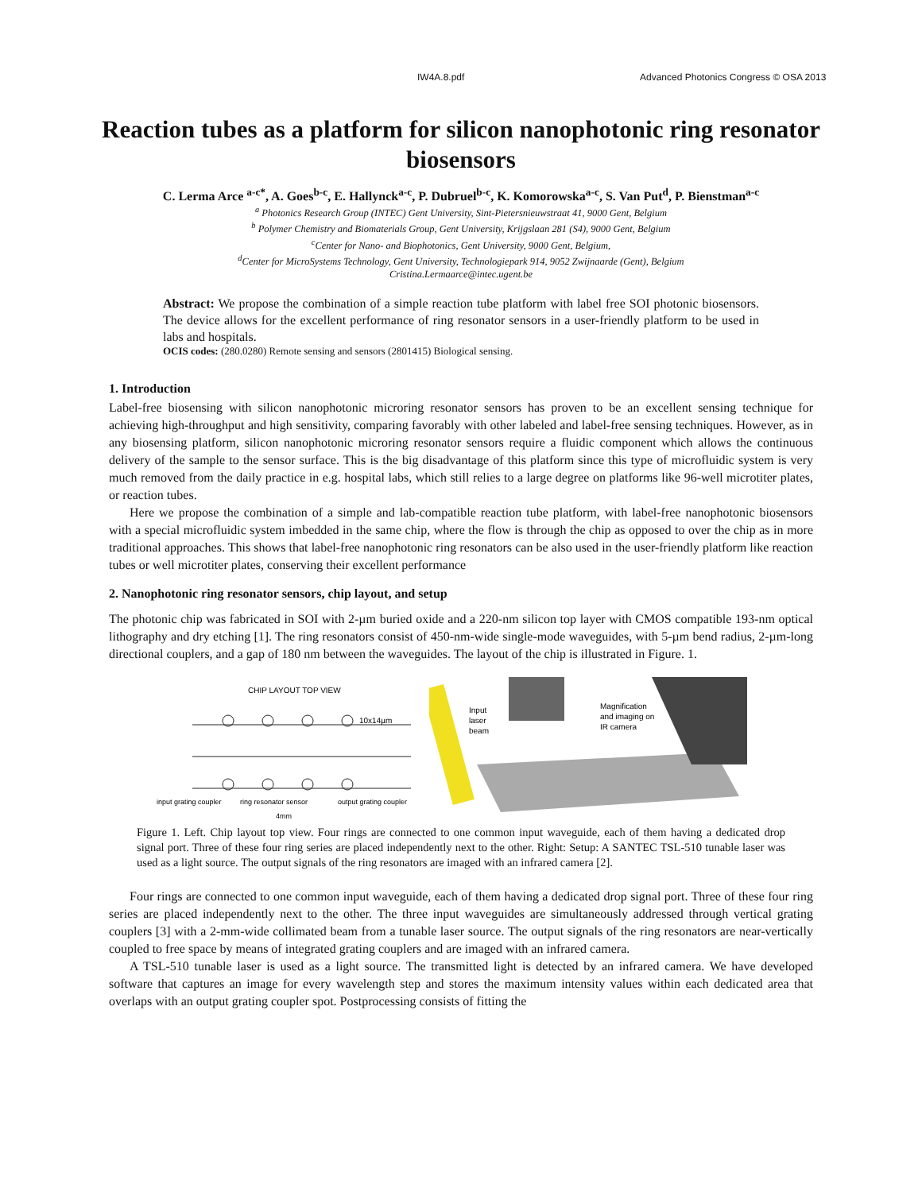IW4A.8.pdf Advanced Photonics Congress © OSA 2013
Reaction tubes as a platform for silicon nanophotonic ring resonator biosensors
C. Lerma Arce <sup>a-c*</sup>, A. Goes<sup>b-c</sup>, E. Hallynck<sup>a-c</sup>, P. Dubruel<sup>b-c</sup>, K. Komorowska<sup>a-c</sup>, S. Van Put<sup>d</sup>, P. Bienstman<sup>a-c</sup>
<sup>a</sup> Photonics Research Group (INTEC) Gent University, Sint-Pietersnieuwstraat 41, 9000 Gent, Belgium
<sup>b</sup> Polymer Chemistry and Biomaterials Group, Gent University, Krijgslaan 281 (S4), 9000 Gent, Belgium
<sup>c</sup> Center for Nano- and Biophotonics, Gent University, 9000 Gent, Belgium,
<sup>d</sup> Center for MicroSystems Technology, Gent University, Technologiepark 914, 9052 Zwijnaarde (Gent), Belgium
Cristina.Lermaarce@intec.ugent.be
Abstract: We propose the combination of a simple reaction tube platform with label free SOI photonic biosensors. The device allows for the excellent performance of ring resonator sensors in a user-friendly platform to be used in labs and hospitals.
OCIS codes: (280.0280) Remote sensing and sensors (2801415) Biological sensing.
1. Introduction
Label-free biosensing with silicon nanophotonic microring resonator sensors has proven to be an excellent sensing technique for achieving high-throughput and high sensitivity, comparing favorably with other labeled and label-free sensing techniques. However, as in any biosensing platform, silicon nanophotonic microring resonator sensors require a fluidic component which allows the continuous delivery of the sample to the sensor surface. This is the big disadvantage of this platform since this type of microfluidic system is very much removed from the daily practice in e.g. hospital labs, which still relies to a large degree on platforms like 96-well microtiter plates, or reaction tubes.
Here we propose the combination of a simple and lab-compatible reaction tube platform, with label-free nanophotonic biosensors with a special microfluidic system imbedded in the same chip, where the flow is through the chip as opposed to over the chip as in more traditional approaches. This shows that label-free nanophotonic ring resonators can be also used in the user-friendly platform like reaction tubes or well microtiter plates, conserving their excellent performance
2. Nanophotonic ring resonator sensors, chip layout, and setup
The photonic chip was fabricated in SOI with 2-µm buried oxide and a 220-nm silicon top layer with CMOS compatible 193-nm optical lithography and dry etching [1]. The ring resonators consist of 450-nm-wide single-mode waveguides, with 5-µm bend radius, 2-µm-long directional couplers, and a gap of 180 nm between the waveguides. The layout of the chip is illustrated in Figure. 1.
CHIP LAYOUT TOP VIEW
10x14µm
input grating coupler
ring resonator sensor
output grating coupler
4mm
Input
laser
beam
Magnification
and imaging on
IR camera
Figure 1. Left. Chip layout top view. Four rings are connected to one common input waveguide, each of them having a dedicated drop signal port. Three of these four ring series are placed independently next to the other. Right: Setup: A SANTEC TSL-510 tunable laser was used as a light source. The output signals of the ring resonators are imaged with an infrared camera [2].
Four rings are connected to one common input waveguide, each of them having a dedicated drop signal port. Three of these four ring series are placed independently next to the other. The three input waveguides are simultaneously addressed through vertical grating couplers [3] with a 2-mm-wide collimated beam from a tunable laser source. The output signals of the ring resonators are near-vertically coupled to free space by means of integrated grating couplers and are imaged with an infrared camera.
A TSL-510 tunable laser is used as a light source. The transmitted light is detected by an infrared camera. We have developed software that captures an image for every wavelength step and stores the maximum intensity values within each dedicated area that overlaps with an output grating coupler spot. Postprocessing consists of fitting the